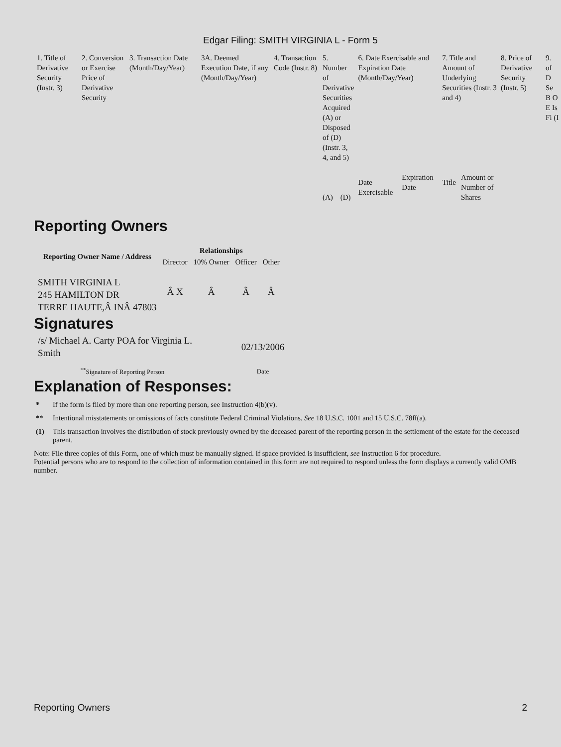Edgar Filing: SMITH VIRGINIA L - Form 5
| 1. Title of Derivative Security (Instr. 3) | 2. Conversion or Exercise Price of Derivative Security | 3. Transaction Date (Month/Day/Year) | 3A. Deemed Execution Date, if any (Month/Day/Year) | 4. Transaction Code (Instr. 8) | 5. Number of Derivative Securities Acquired (A) or Disposed of (D) (Instr. 3, 4, and 5) | | 6. Date Exercisable and Expiration Date (Month/Day/Year) | | 7. Title and Amount of Underlying Securities (Instr. 3 and 4) | | 8. Price of Derivative Security (Instr. 5) | 9. of D Se B O E Is Fi (I |
| | | | | | (A) | (D) | Date Exercisable | Expiration Date | Title | Amount or Number of Shares | | |
Reporting Owners
| Reporting Owner Name / Address | Relationships | | | |
| --- | --- | --- | --- | --- |
| | Director | 10% Owner | Officer | Other |
| SMITH VIRGINIA L 245 HAMILTON DR TERRE HAUTE,Â INÂ 47803 | Â X | Â | Â | Â |
Signatures
| /s/ Michael A. Carty POA for Virginia L. Smith | 02/13/2006 |
| <sup>**</sup> Signature of Reporting Person | Date |
Explanation of Responses:
* If the form is filed by more than one reporting person, see Instruction 4(b)(v).
** Intentional misstatements or omissions of facts constitute Federal Criminal Violations. See 18 U.S.C. 1001 and 15 U.S.C. 78ff(a).
(1) This transaction involves the distribution of stock previously owned by the deceased parent of the reporting person in the settlement of the estate for the deceased parent.
Note: File three copies of this Form, one of which must be manually signed. If space provided is insufficient, see Instruction 6 for procedure.
Potential persons who are to respond to the collection of information contained in this form are not required to respond unless the form displays a currently valid OMB number.
Reporting Owners 2